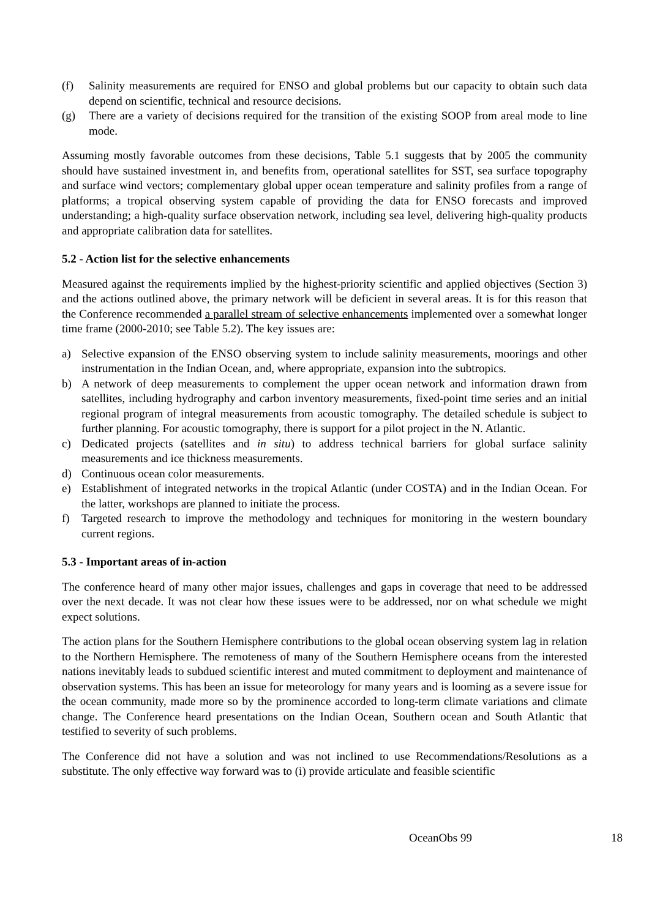(f) Salinity measurements are required for ENSO and global problems but our capacity to obtain such data depend on scientific, technical and resource decisions.
(g) There are a variety of decisions required for the transition of the existing SOOP from areal mode to line mode.
Assuming mostly favorable outcomes from these decisions, Table 5.1 suggests that by 2005 the community should have sustained investment in, and benefits from, operational satellites for SST, sea surface topography and surface wind vectors; complementary global upper ocean temperature and salinity profiles from a range of platforms; a tropical observing system capable of providing the data for ENSO forecasts and improved understanding; a high-quality surface observation network, including sea level, delivering high-quality products and appropriate calibration data for satellites.
5.2 - Action list for the selective enhancements
Measured against the requirements implied by the highest-priority scientific and applied objectives (Section 3) and the actions outlined above, the primary network will be deficient in several areas. It is for this reason that the Conference recommended a parallel stream of selective enhancements implemented over a somewhat longer time frame (2000-2010; see Table 5.2). The key issues are:
a) Selective expansion of the ENSO observing system to include salinity measurements, moorings and other instrumentation in the Indian Ocean, and, where appropriate, expansion into the subtropics.
b) A network of deep measurements to complement the upper ocean network and information drawn from satellites, including hydrography and carbon inventory measurements, fixed-point time series and an initial regional program of integral measurements from acoustic tomography. The detailed schedule is subject to further planning. For acoustic tomography, there is support for a pilot project in the N. Atlantic.
c) Dedicated projects (satellites and in situ) to address technical barriers for global surface salinity measurements and ice thickness measurements.
d) Continuous ocean color measurements.
e) Establishment of integrated networks in the tropical Atlantic (under COSTA) and in the Indian Ocean. For the latter, workshops are planned to initiate the process.
f) Targeted research to improve the methodology and techniques for monitoring in the western boundary current regions.
5.3 - Important areas of in-action
The conference heard of many other major issues, challenges and gaps in coverage that need to be addressed over the next decade. It was not clear how these issues were to be addressed, nor on what schedule we might expect solutions.
The action plans for the Southern Hemisphere contributions to the global ocean observing system lag in relation to the Northern Hemisphere. The remoteness of many of the Southern Hemisphere oceans from the interested nations inevitably leads to subdued scientific interest and muted commitment to deployment and maintenance of observation systems. This has been an issue for meteorology for many years and is looming as a severe issue for the ocean community, made more so by the prominence accorded to long-term climate variations and climate change. The Conference heard presentations on the Indian Ocean, Southern ocean and South Atlantic that testified to severity of such problems.
The Conference did not have a solution and was not inclined to use Recommendations/Resolutions as a substitute. The only effective way forward was to (i) provide articulate and feasible scientific
OceanObs 99 18